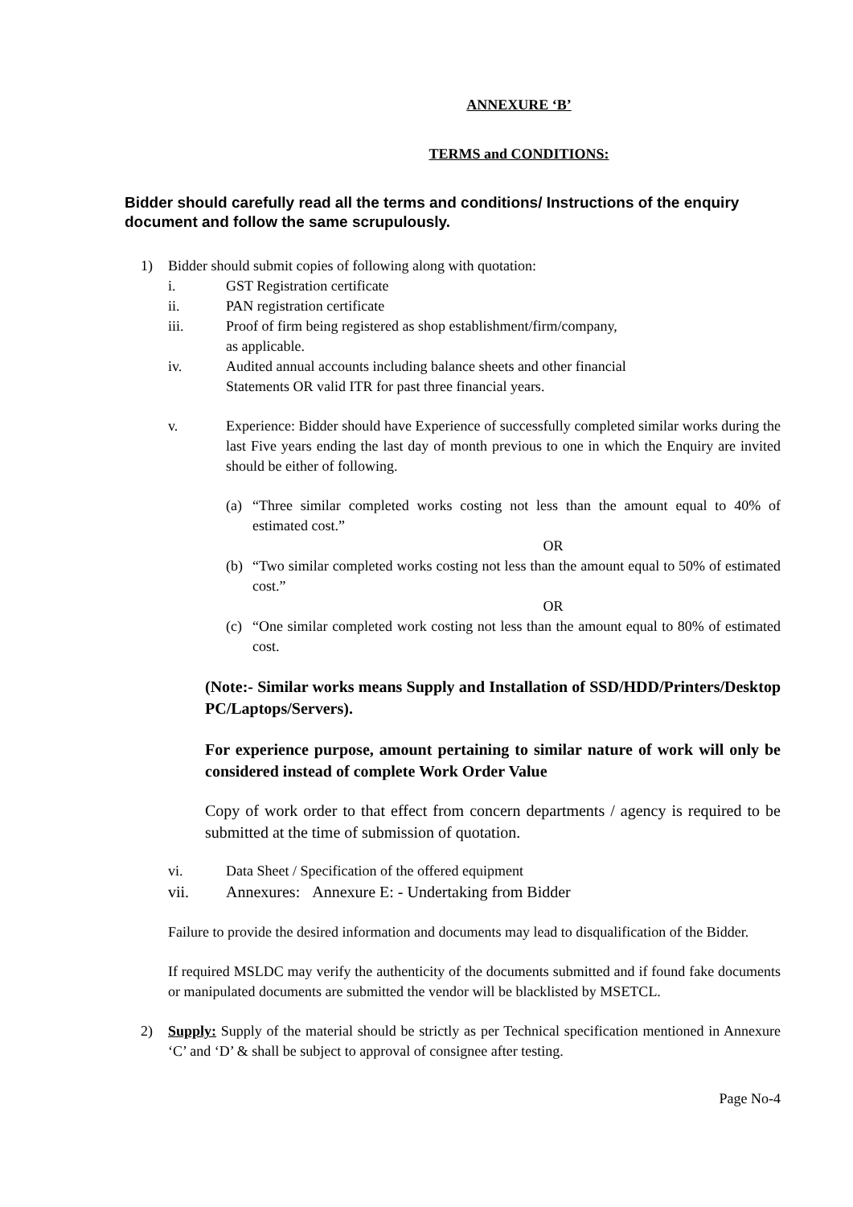ANNEXURE ‘B’
TERMS and CONDITIONS:
Bidder should carefully read all the terms and conditions/ Instructions of the enquiry document and follow the same scrupulously.
1) Bidder should submit copies of following along with quotation:
i. GST Registration certificate
ii. PAN registration certificate
iii. Proof of firm being registered as shop establishment/firm/company,
as applicable.
iv. Audited annual accounts including balance sheets and other financial
Statements OR valid ITR for past three financial years.
v. Experience: Bidder should have Experience of successfully completed similar works during the last Five years ending the last day of month previous to one in which the Enquiry are invited should be either of following.
(a) “Three similar completed works costing not less than the amount equal to 40% of estimated cost.”
OR
(b) “Two similar completed works costing not less than the amount equal to 50% of estimated cost.”
OR
(c) “One similar completed work costing not less than the amount equal to 80% of estimated cost.
(Note:- Similar works means Supply and Installation of SSD/HDD/Printers/Desktop PC/Laptops/Servers).
For experience purpose, amount pertaining to similar nature of work will only be considered instead of complete Work Order Value
Copy of work order to that effect from concern departments / agency is required to be submitted at the time of submission of quotation.
vi. Data Sheet / Specification of the offered equipment
vii. Annexures: Annexure E: - Undertaking from Bidder
Failure to provide the desired information and documents may lead to disqualification of the Bidder.
If required MSLDC may verify the authenticity of the documents submitted and if found fake documents or manipulated documents are submitted the vendor will be blacklisted by MSETCL.
2) Supply: Supply of the material should be strictly as per Technical specification mentioned in Annexure ‘C’ and ‘D’ & shall be subject to approval of consignee after testing.
Page No-4